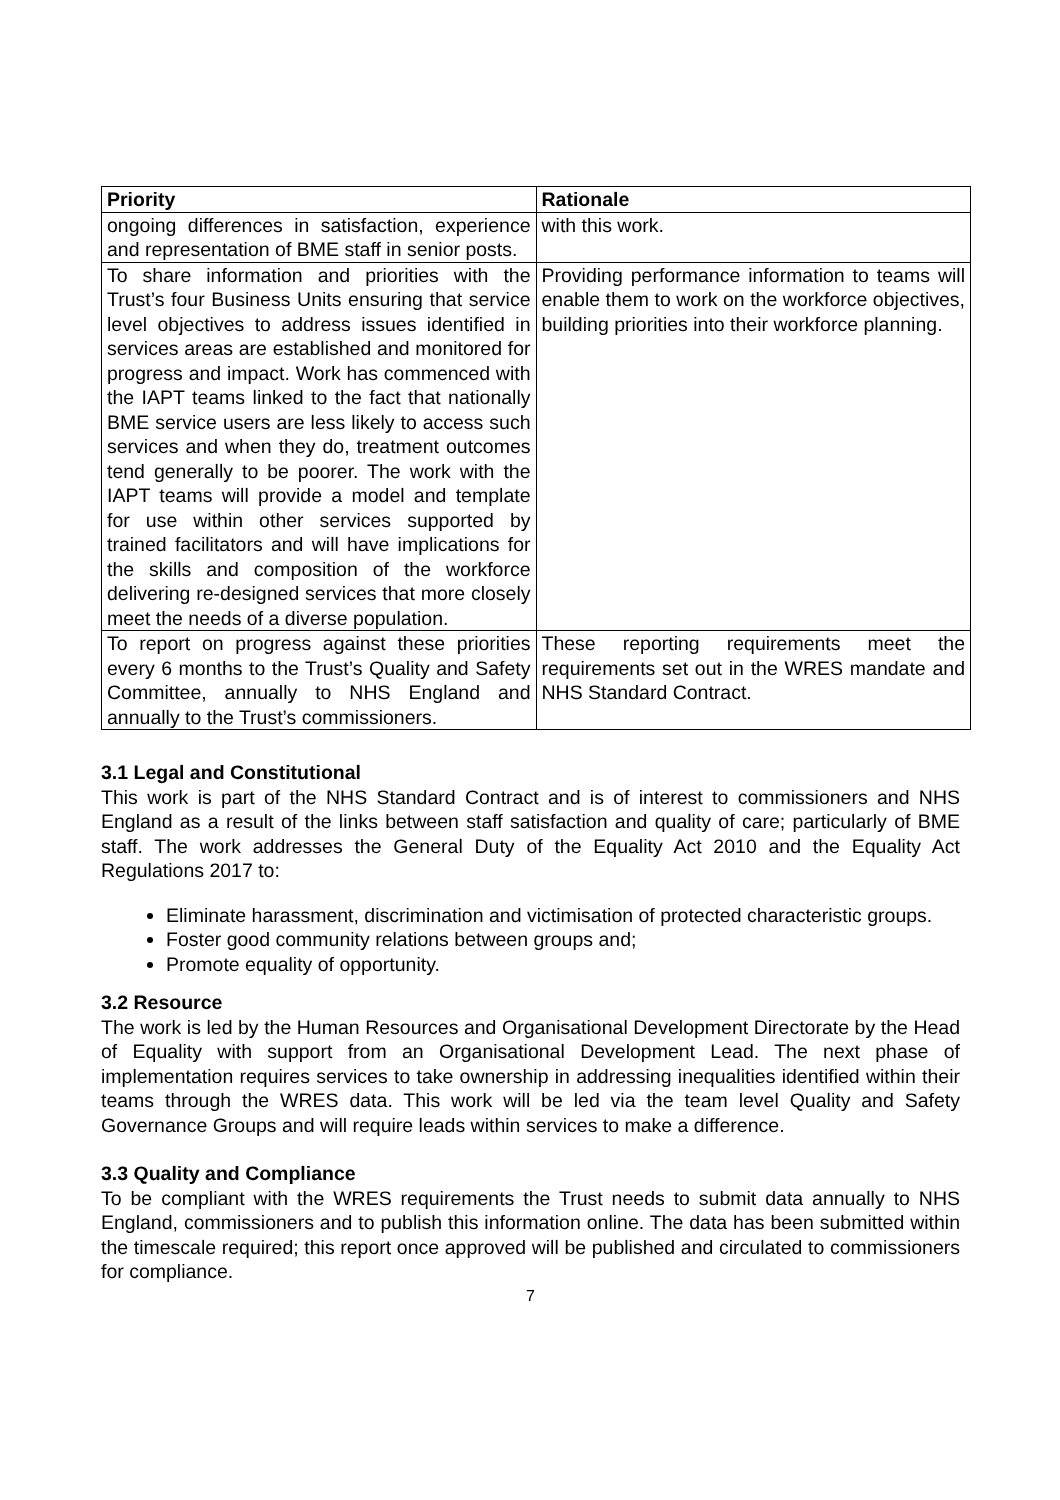| Priority | Rationale |
| --- | --- |
| ongoing differences in satisfaction, experience and representation of BME staff in senior posts. | with this work. |
| To share information and priorities with the Trust’s four Business Units ensuring that service level objectives to address issues identified in services areas are established and monitored for progress and impact. Work has commenced with the IAPT teams linked to the fact that nationally BME service users are less likely to access such services and when they do, treatment outcomes tend generally to be poorer. The work with the IAPT teams will provide a model and template for use within other services supported by trained facilitators and will have implications for the skills and composition of the workforce delivering re-designed services that more closely meet the needs of a diverse population. | Providing performance information to teams will enable them to work on the workforce objectives, building priorities into their workforce planning. |
| To report on progress against these priorities every 6 months to the Trust’s Quality and Safety Committee, annually to NHS England and annually to the Trust’s commissioners. | These reporting requirements meet the requirements set out in the WRES mandate and NHS Standard Contract. |
3.1 Legal and Constitutional
This work is part of the NHS Standard Contract and is of interest to commissioners and NHS England as a result of the links between staff satisfaction and quality of care; particularly of BME staff. The work addresses the General Duty of the Equality Act 2010 and the Equality Act Regulations 2017 to:
Eliminate harassment, discrimination and victimisation of protected characteristic groups.
Foster good community relations between groups and;
Promote equality of opportunity.
3.2 Resource
The work is led by the Human Resources and Organisational Development Directorate by the Head of Equality with support from an Organisational Development Lead. The next phase of implementation requires services to take ownership in addressing inequalities identified within their teams through the WRES data. This work will be led via the team level Quality and Safety Governance Groups and will require leads within services to make a difference.
3.3 Quality and Compliance
To be compliant with the WRES requirements the Trust needs to submit data annually to NHS England, commissioners and to publish this information online. The data has been submitted within the timescale required; this report once approved will be published and circulated to commissioners for compliance.
7